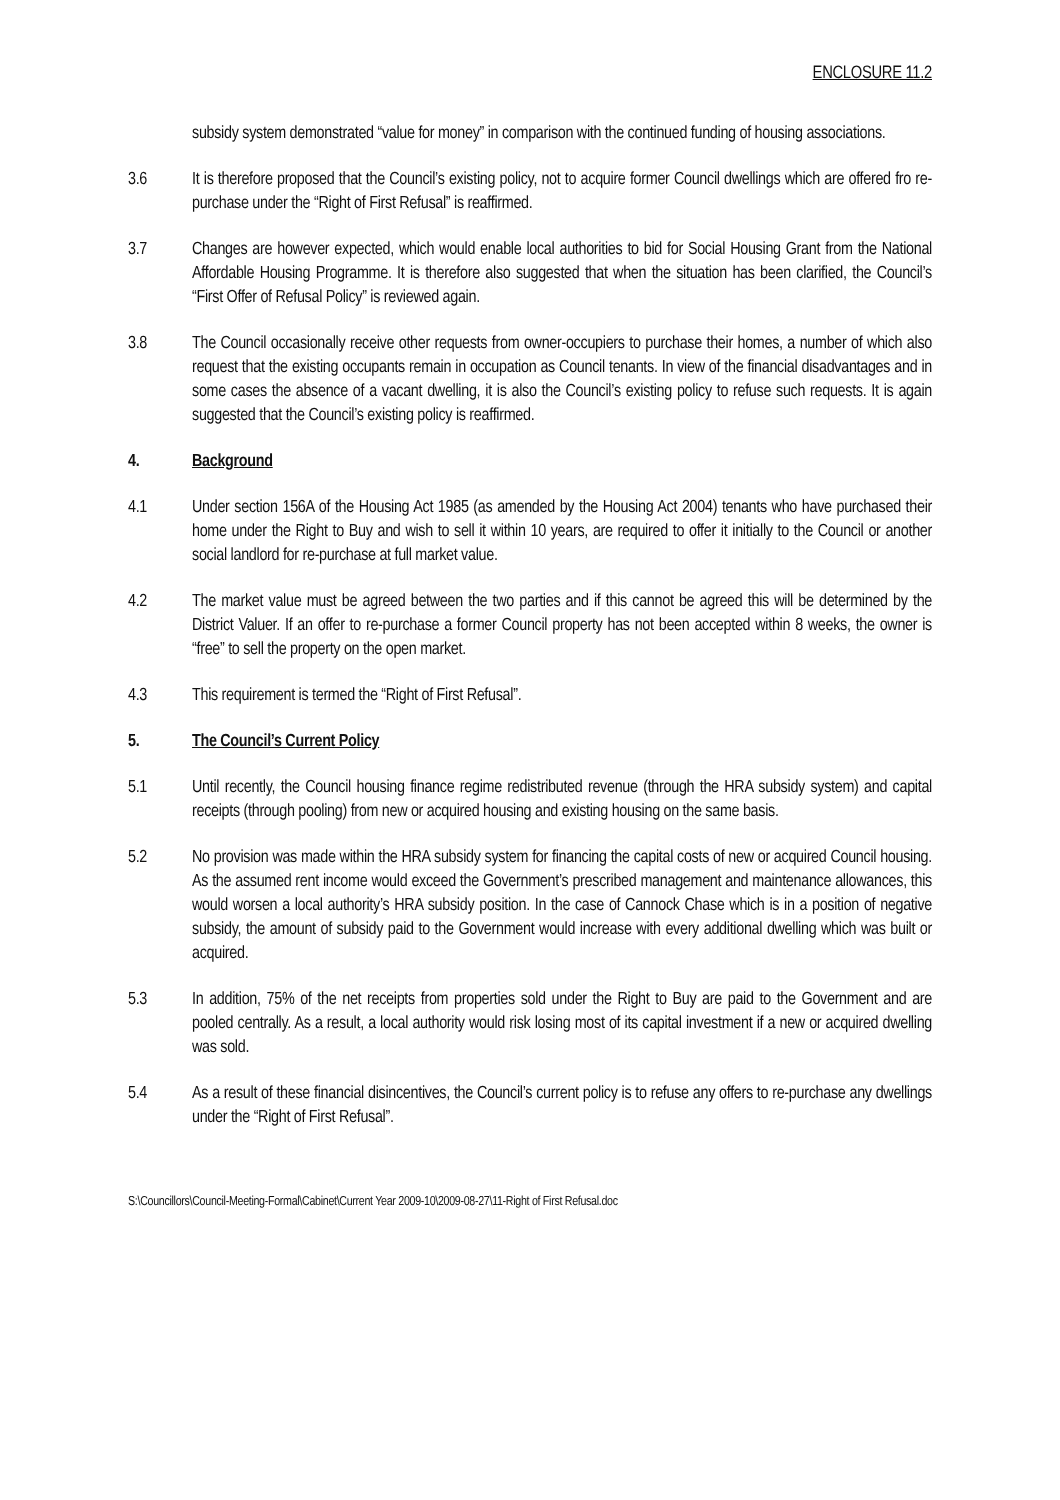ENCLOSURE 11.2
subsidy system demonstrated “value for money” in comparison with the continued funding of housing associations.
3.6 It is therefore proposed that the Council’s existing policy, not to acquire former Council dwellings which are offered fro re-purchase under the “Right of First Refusal” is reaffirmed.
3.7 Changes are however expected, which would enable local authorities to bid for Social Housing Grant from the National Affordable Housing Programme. It is therefore also suggested that when the situation has been clarified, the Council’s “First Offer of Refusal Policy” is reviewed again.
3.8 The Council occasionally receive other requests from owner-occupiers to purchase their homes, a number of which also request that the existing occupants remain in occupation as Council tenants. In view of the financial disadvantages and in some cases the absence of a vacant dwelling, it is also the Council’s existing policy to refuse such requests. It is again suggested that the Council’s existing policy is reaffirmed.
4. Background
4.1 Under section 156A of the Housing Act 1985 (as amended by the Housing Act 2004) tenants who have purchased their home under the Right to Buy and wish to sell it within 10 years, are required to offer it initially to the Council or another social landlord for re-purchase at full market value.
4.2 The market value must be agreed between the two parties and if this cannot be agreed this will be determined by the District Valuer. If an offer to re-purchase a former Council property has not been accepted within 8 weeks, the owner is “free” to sell the property on the open market.
4.3 This requirement is termed the “Right of First Refusal”.
5. The Council’s Current Policy
5.1 Until recently, the Council housing finance regime redistributed revenue (through the HRA subsidy system) and capital receipts (through pooling) from new or acquired housing and existing housing on the same basis.
5.2 No provision was made within the HRA subsidy system for financing the capital costs of new or acquired Council housing. As the assumed rent income would exceed the Government’s prescribed management and maintenance allowances, this would worsen a local authority’s HRA subsidy position. In the case of Cannock Chase which is in a position of negative subsidy, the amount of subsidy paid to the Government would increase with every additional dwelling which was built or acquired.
5.3 In addition, 75% of the net receipts from properties sold under the Right to Buy are paid to the Government and are pooled centrally. As a result, a local authority would risk losing most of its capital investment if a new or acquired dwelling was sold.
5.4 As a result of these financial disincentives, the Council’s current policy is to refuse any offers to re-purchase any dwellings under the “Right of First Refusal”.
S:\Councillors\Council-Meeting-Formal\Cabinet\Current Year 2009-10\2009-08-27\11-Right of First Refusal.doc